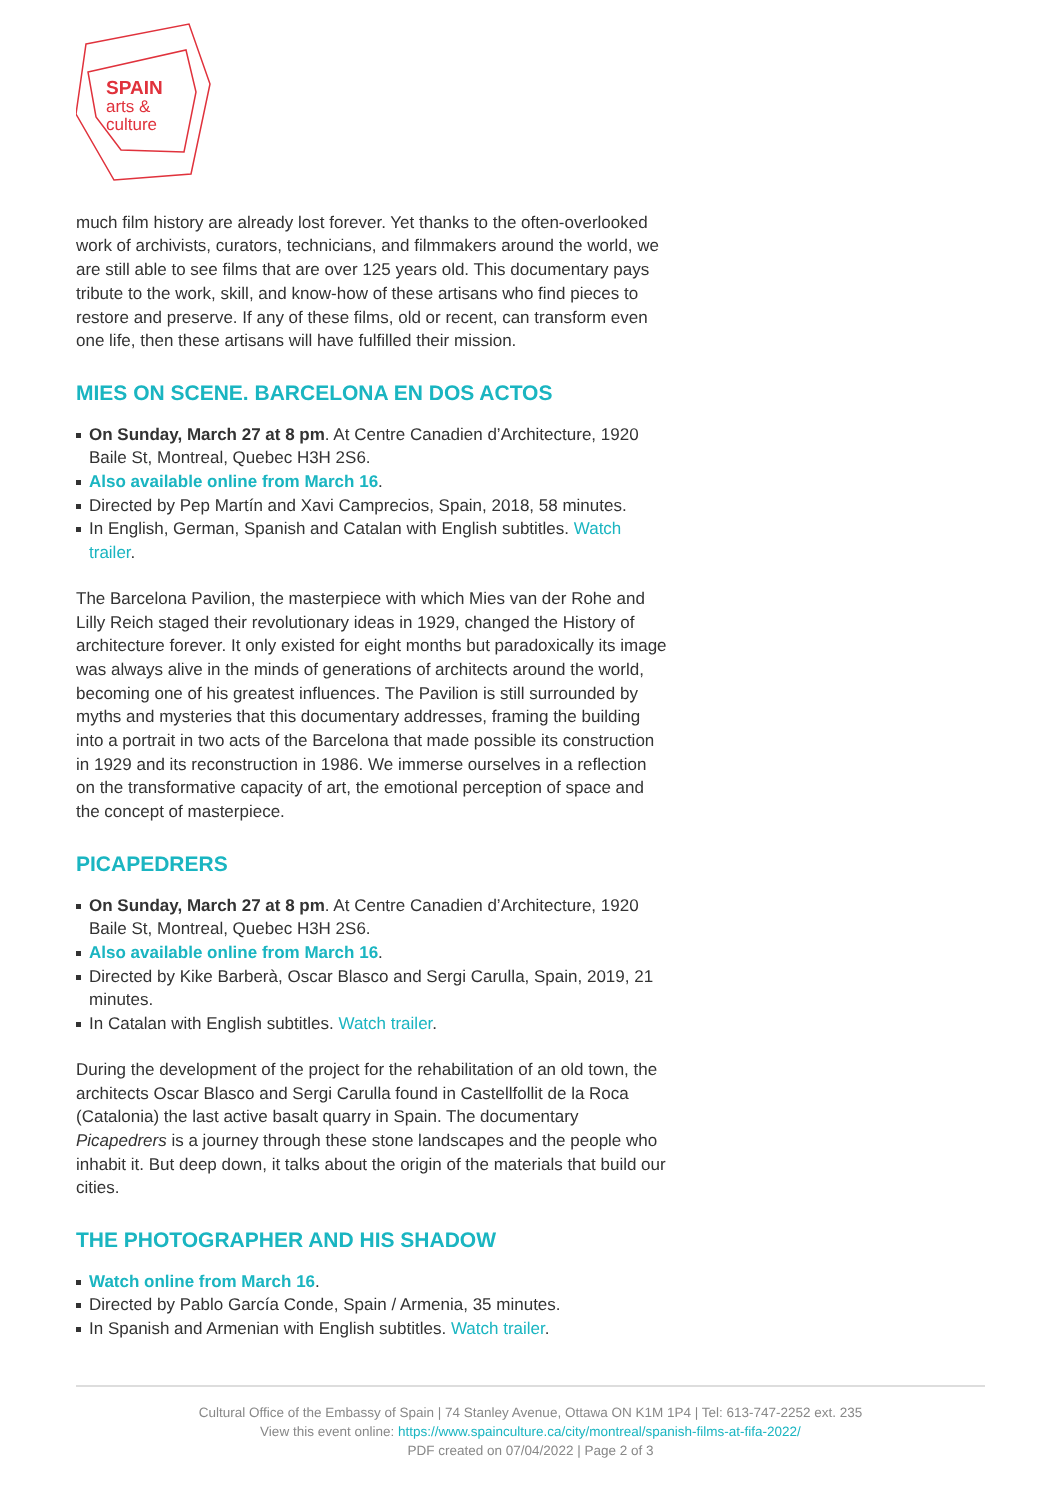SPAIN
arts &
culture
much film history are already lost forever. Yet thanks to the often-overlooked work of archivists, curators, technicians, and filmmakers around the world, we are still able to see films that are over 125 years old. This documentary pays tribute to the work, skill, and know-how of these artisans who find pieces to restore and preserve. If any of these films, old or recent, can transform even one life, then these artisans will have fulfilled their mission.
MIES ON SCENE. BARCELONA EN DOS ACTOS
On Sunday, March 27 at 8 pm. At Centre Canadien d’Architecture, 1920 Baile St, Montreal, Quebec H3H 2S6.
Also available online from March 16.
Directed by Pep Martín and Xavi Camprecios, Spain, 2018, 58 minutes.
In English, German, Spanish and Catalan with English subtitles. Watch trailer.
The Barcelona Pavilion, the masterpiece with which Mies van der Rohe and Lilly Reich staged their revolutionary ideas in 1929, changed the History of architecture forever. It only existed for eight months but paradoxically its image was always alive in the minds of generations of architects around the world, becoming one of his greatest influences. The Pavilion is still surrounded by myths and mysteries that this documentary addresses, framing the building into a portrait in two acts of the Barcelona that made possible its construction in 1929 and its reconstruction in 1986. We immerse ourselves in a reflection on the transformative capacity of art, the emotional perception of space and the concept of masterpiece.
PICAPEDRERS
On Sunday, March 27 at 8 pm. At Centre Canadien d’Architecture, 1920 Baile St, Montreal, Quebec H3H 2S6.
Also available online from March 16.
Directed by Kike Barberà, Oscar Blasco and Sergi Carulla, Spain, 2019, 21 minutes.
In Catalan with English subtitles. Watch trailer.
During the development of the project for the rehabilitation of an old town, the architects Oscar Blasco and Sergi Carulla found in Castellfollit de la Roca (Catalonia) the last active basalt quarry in Spain. The documentary Picapedrers is a journey through these stone landscapes and the people who inhabit it. But deep down, it talks about the origin of the materials that build our cities.
THE PHOTOGRAPHER AND HIS SHADOW
Watch online from March 16.
Directed by Pablo García Conde, Spain / Armenia, 35 minutes.
In Spanish and Armenian with English subtitles. Watch trailer.
Cultural Office of the Embassy of Spain | 74 Stanley Avenue, Ottawa ON K1M 1P4 | Tel: 613-747-2252 ext. 235
View this event online: https://www.spainculture.ca/city/montreal/spanish-films-at-fifa-2022/
PDF created on 07/04/2022 | Page 2 of 3